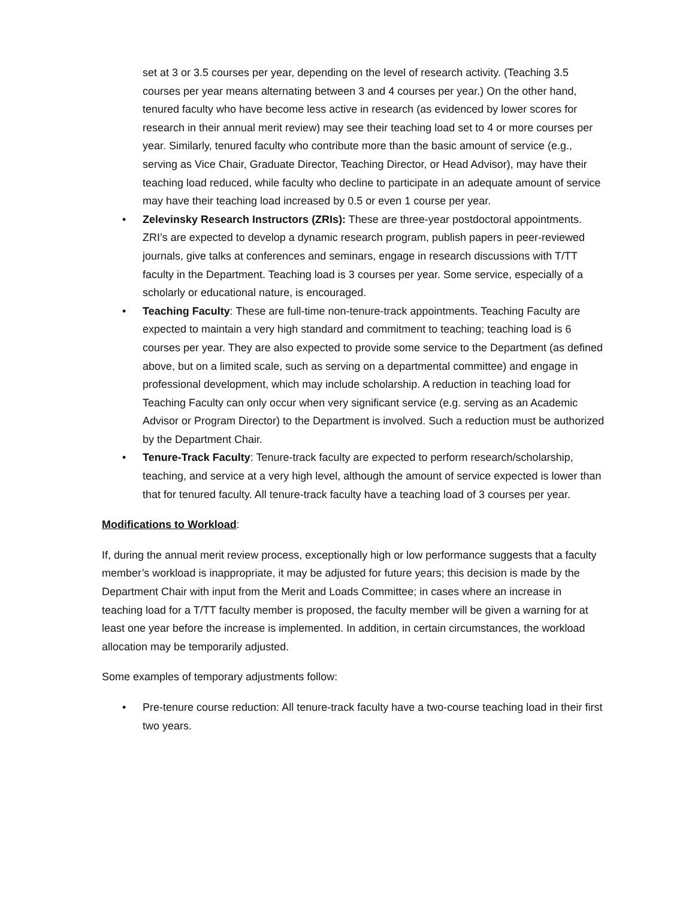set at 3 or 3.5 courses per year, depending on the level of research activity. (Teaching 3.5 courses per year means alternating between 3 and 4 courses per year.) On the other hand, tenured faculty who have become less active in research (as evidenced by lower scores for research in their annual merit review) may see their teaching load set to 4 or more courses per year. Similarly, tenured faculty who contribute more than the basic amount of service (e.g., serving as Vice Chair, Graduate Director, Teaching Director, or Head Advisor), may have their teaching load reduced, while faculty who decline to participate in an adequate amount of service may have their teaching load increased by 0.5 or even 1 course per year.
• Zelevinsky Research Instructors (ZRIs): These are three-year postdoctoral appointments. ZRI’s are expected to develop a dynamic research program, publish papers in peer-reviewed journals, give talks at conferences and seminars, engage in research discussions with T/TT faculty in the Department. Teaching load is 3 courses per year. Some service, especially of a scholarly or educational nature, is encouraged.
• Teaching Faculty: These are full-time non-tenure-track appointments. Teaching Faculty are expected to maintain a very high standard and commitment to teaching; teaching load is 6 courses per year. They are also expected to provide some service to the Department (as defined above, but on a limited scale, such as serving on a departmental committee) and engage in professional development, which may include scholarship. A reduction in teaching load for Teaching Faculty can only occur when very significant service (e.g. serving as an Academic Advisor or Program Director) to the Department is involved. Such a reduction must be authorized by the Department Chair.
• Tenure-Track Faculty: Tenure-track faculty are expected to perform research/scholarship, teaching, and service at a very high level, although the amount of service expected is lower than that for tenured faculty. All tenure-track faculty have a teaching load of 3 courses per year.
Modifications to Workload:
If, during the annual merit review process, exceptionally high or low performance suggests that a faculty member’s workload is inappropriate, it may be adjusted for future years; this decision is made by the Department Chair with input from the Merit and Loads Committee; in cases where an increase in teaching load for a T/TT faculty member is proposed, the faculty member will be given a warning for at least one year before the increase is implemented. In addition, in certain circumstances, the workload allocation may be temporarily adjusted.
Some examples of temporary adjustments follow:
• Pre-tenure course reduction: All tenure-track faculty have a two-course teaching load in their first two years.